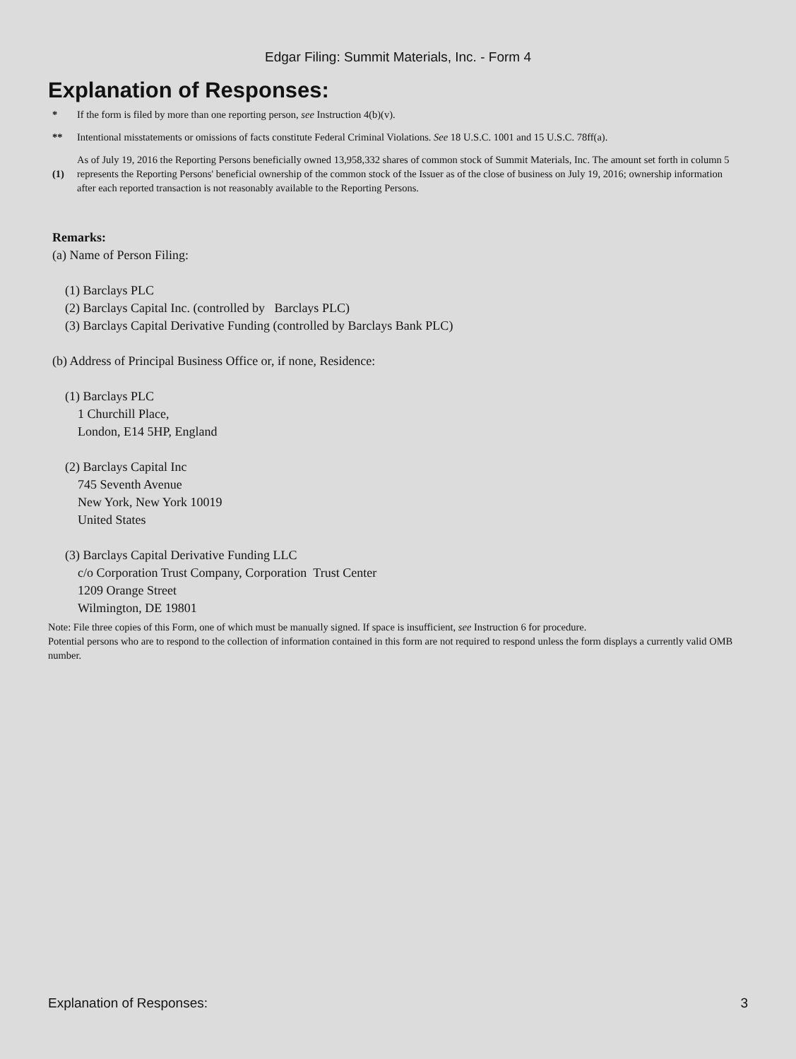Edgar Filing: Summit Materials, Inc. - Form 4
Explanation of Responses:
* If the form is filed by more than one reporting person, see Instruction 4(b)(v).
** Intentional misstatements or omissions of facts constitute Federal Criminal Violations. See 18 U.S.C. 1001 and 15 U.S.C. 78ff(a).
(1) As of July 19, 2016 the Reporting Persons beneficially owned 13,958,332 shares of common stock of Summit Materials, Inc. The amount set forth in column 5 represents the Reporting Persons' beneficial ownership of the common stock of the Issuer as of the close of business on July 19, 2016; ownership information after each reported transaction is not reasonably available to the Reporting Persons.
Remarks:
(a) Name of Person Filing:
(1) Barclays PLC
(2) Barclays Capital Inc. (controlled by Barclays PLC)
(3) Barclays Capital Derivative Funding (controlled by Barclays Bank PLC)
(b) Address of Principal Business Office or, if none, Residence:
(1) Barclays PLC
1 Churchill Place,
London, E14 5HP, England
(2) Barclays Capital Inc
745 Seventh Avenue
New York, New York 10019
United States
(3) Barclays Capital Derivative Funding LLC
c/o Corporation Trust Company, Corporation Trust Center
1209 Orange Street
Wilmington, DE 19801
Note: File three copies of this Form, one of which must be manually signed. If space is insufficient, see Instruction 6 for procedure.
Potential persons who are to respond to the collection of information contained in this form are not required to respond unless the form displays a currently valid OMB number.
Explanation of Responses: 3